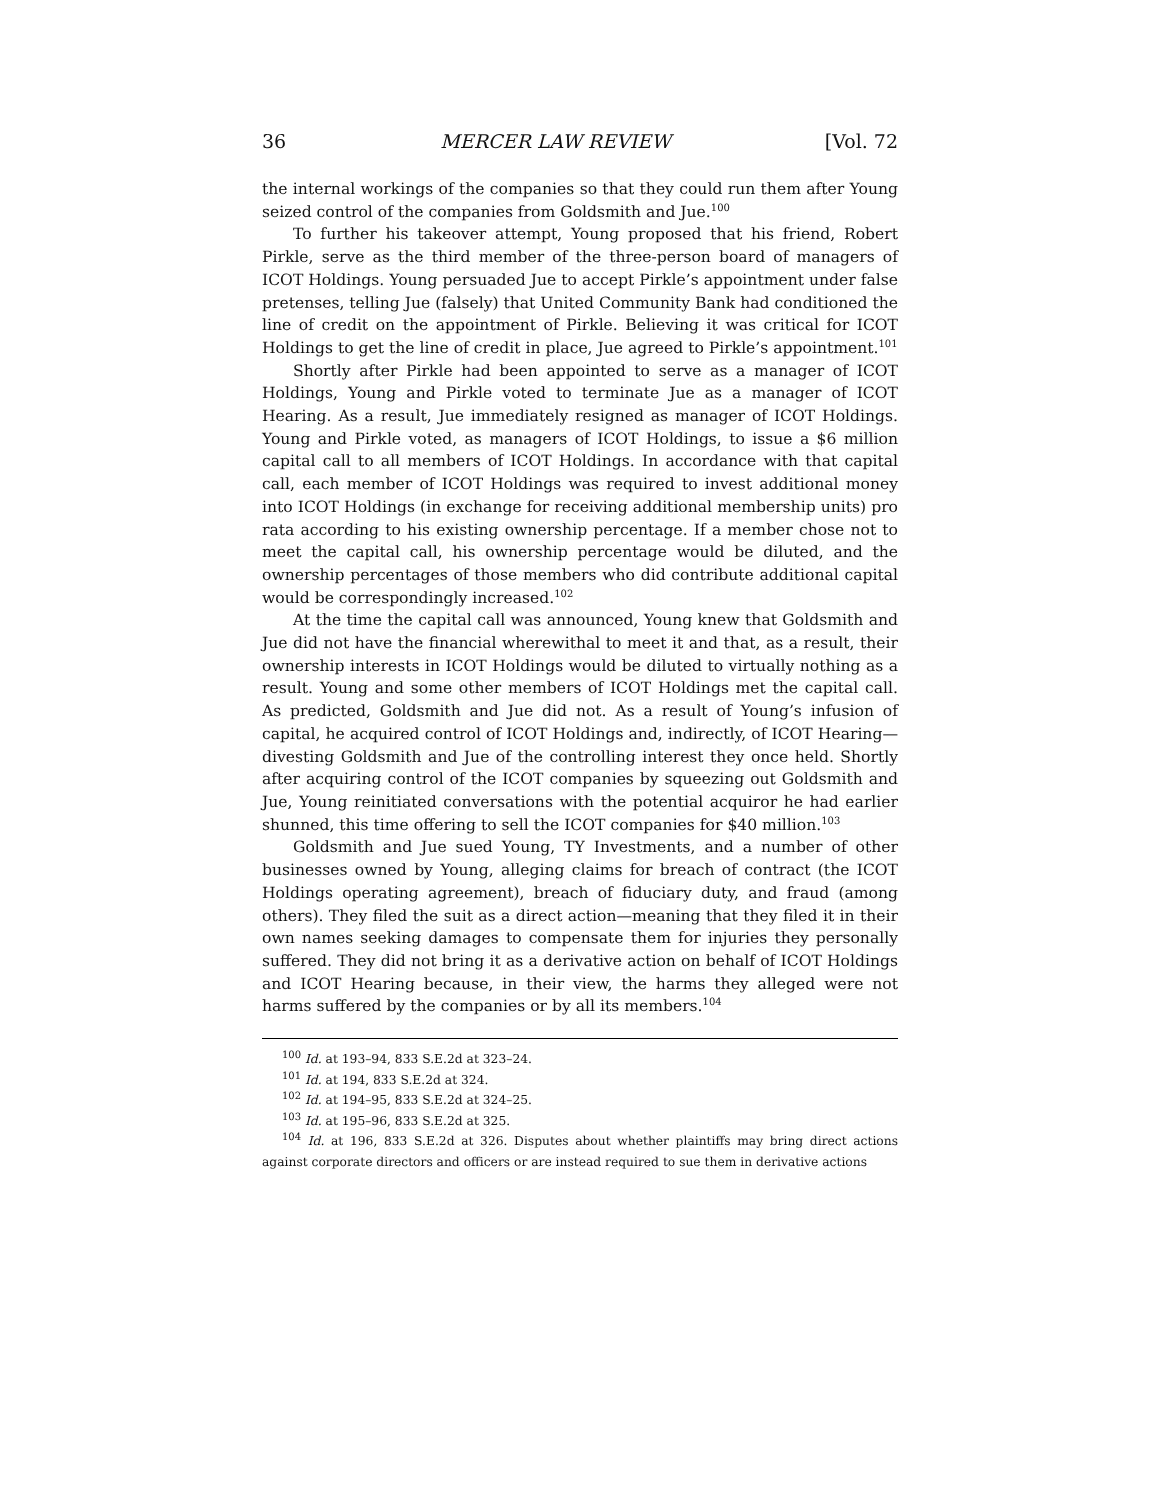36 MERCER LAW REVIEW [Vol. 72
the internal workings of the companies so that they could run them after Young seized control of the companies from Goldsmith and Jue.<sup>100</sup>
To further his takeover attempt, Young proposed that his friend, Robert Pirkle, serve as the third member of the three-person board of managers of ICOT Holdings. Young persuaded Jue to accept Pirkle’s appointment under false pretenses, telling Jue (falsely) that United Community Bank had conditioned the line of credit on the appointment of Pirkle. Believing it was critical for ICOT Holdings to get the line of credit in place, Jue agreed to Pirkle’s appointment.<sup>101</sup>
Shortly after Pirkle had been appointed to serve as a manager of ICOT Holdings, Young and Pirkle voted to terminate Jue as a manager of ICOT Hearing. As a result, Jue immediately resigned as manager of ICOT Holdings. Young and Pirkle voted, as managers of ICOT Holdings, to issue a $6 million capital call to all members of ICOT Holdings. In accordance with that capital call, each member of ICOT Holdings was required to invest additional money into ICOT Holdings (in exchange for receiving additional membership units) pro rata according to his existing ownership percentage. If a member chose not to meet the capital call, his ownership percentage would be diluted, and the ownership percentages of those members who did contribute additional capital would be correspondingly increased.<sup>102</sup>
At the time the capital call was announced, Young knew that Goldsmith and Jue did not have the financial wherewithal to meet it and that, as a result, their ownership interests in ICOT Holdings would be diluted to virtually nothing as a result. Young and some other members of ICOT Holdings met the capital call. As predicted, Goldsmith and Jue did not. As a result of Young’s infusion of capital, he acquired control of ICOT Holdings and, indirectly, of ICOT Hearing—divesting Goldsmith and Jue of the controlling interest they once held. Shortly after acquiring control of the ICOT companies by squeezing out Goldsmith and Jue, Young reinitiated conversations with the potential acquiror he had earlier shunned, this time offering to sell the ICOT companies for $40 million.<sup>103</sup>
Goldsmith and Jue sued Young, TY Investments, and a number of other businesses owned by Young, alleging claims for breach of contract (the ICOT Holdings operating agreement), breach of fiduciary duty, and fraud (among others). They filed the suit as a direct action—meaning that they filed it in their own names seeking damages to compensate them for injuries they personally suffered. They did not bring it as a derivative action on behalf of ICOT Holdings and ICOT Hearing because, in their view, the harms they alleged were not harms suffered by the companies or by all its members.<sup>104</sup>
<sup>100</sup> Id. at 193–94, 833 S.E.2d at 323–24.
<sup>101</sup> Id. at 194, 833 S.E.2d at 324.
<sup>102</sup> Id. at 194–95, 833 S.E.2d at 324–25.
<sup>103</sup> Id. at 195–96, 833 S.E.2d at 325.
<sup>104</sup> Id. at 196, 833 S.E.2d at 326. Disputes about whether plaintiffs may bring direct actions against corporate directors and officers or are instead required to sue them in derivative actions